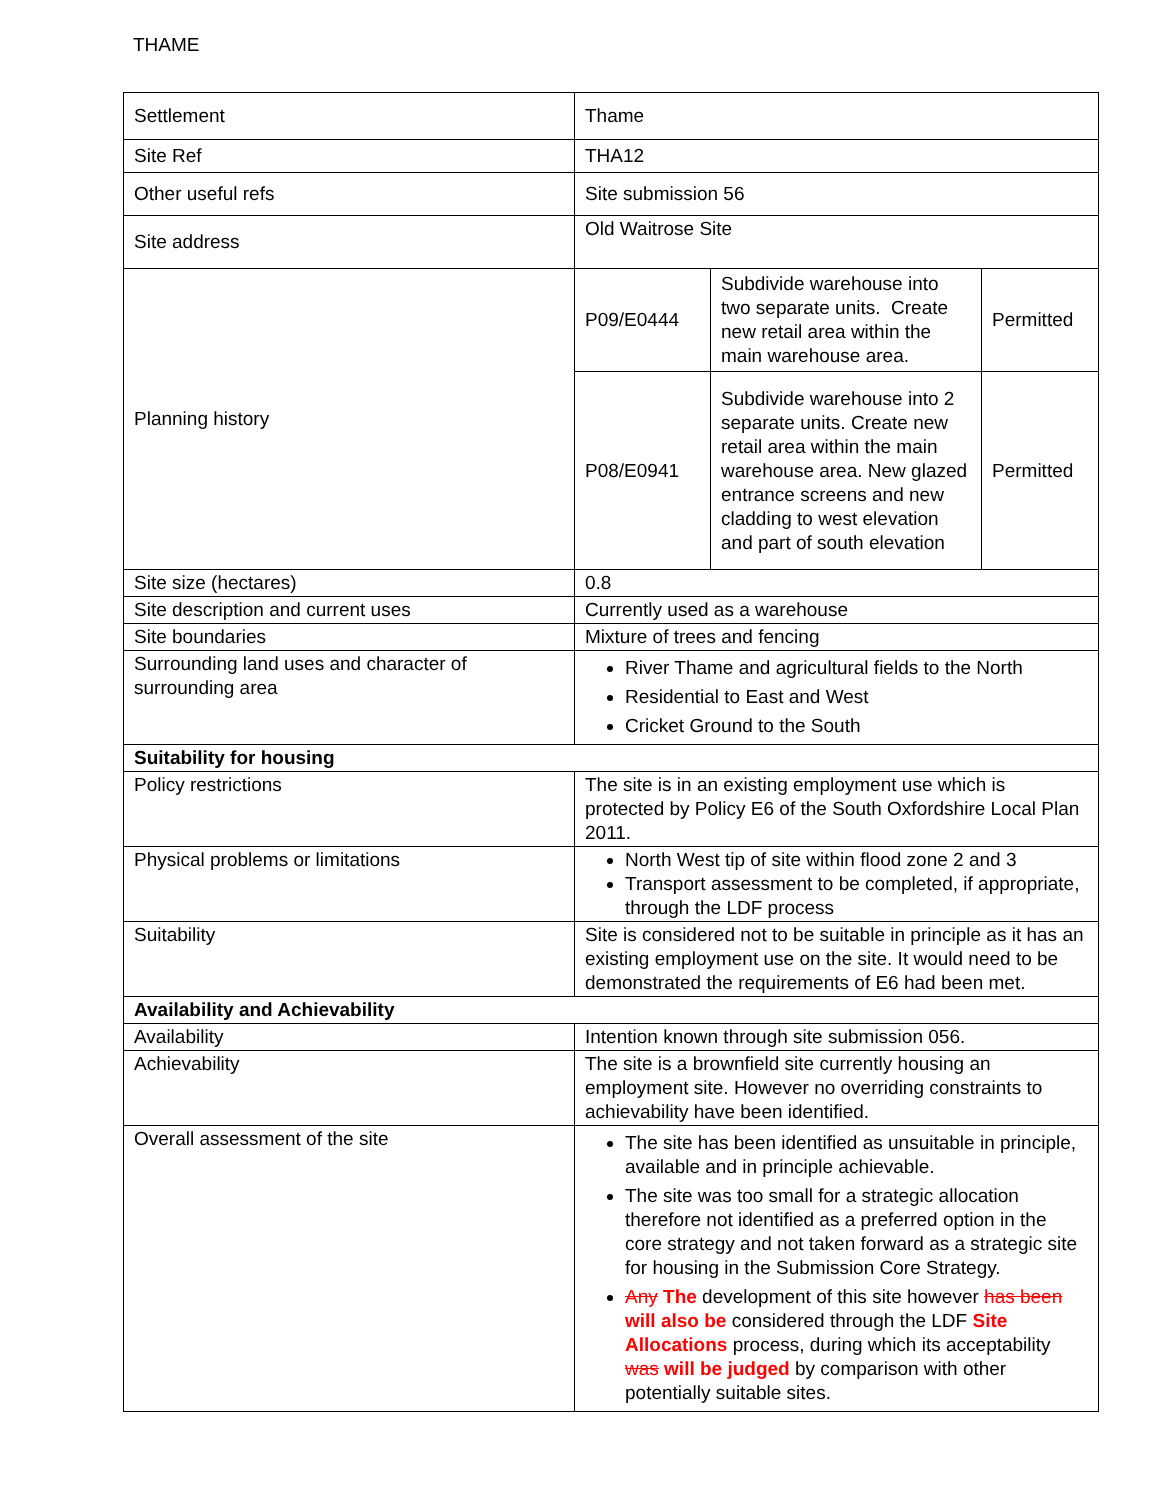THAME
| Settlement | Thame |
| Site Ref | THA12 |
| Other useful refs | Site submission 56 |
| Site address | Old Waitrose Site |
| Planning history | / P09/E0444 / Subdivide warehouse into two separate units. Create new retail area within the main warehouse area. / Permitted / / P08/E0941 / Subdivide warehouse into 2 separate units. Create new retail area within the main warehouse area. New glazed entrance screens and new cladding to west elevation and part of south elevation / Permitted / |
| Site size (hectares) | 0.8 |
| Site description and current uses | Currently used as a warehouse |
| Site boundaries | Mixture of trees and fencing |
| Surrounding land uses and character of surrounding area | River Thame and agricultural fields to the North Residential to East and West Cricket Ground to the South |
| Suitability for housing | |
| Policy restrictions | The site is in an existing employment use which is protected by Policy E6 of the South Oxfordshire Local Plan 2011. |
| Physical problems or limitations | North West tip of site within flood zone 2 and 3 Transport assessment to be completed, if appropriate, through the LDF process |
| Suitability | Site is considered not to be suitable in principle as it has an existing employment use on the site. It would need to be demonstrated the requirements of E6 had been met. |
| Availability and Achievability | |
| Availability | Intention known through site submission 056. |
| Achievability | The site is a brownfield site currently housing an employment site. However no overriding constraints to achievability have been identified. |
| Overall assessment of the site | The site has been identified as unsuitable in principle, available and in principle achievable. The site was too small for a strategic allocation therefore not identified as a preferred option in the core strategy and not taken forward as a strategic site for housing in the Submission Core Strategy. Any The development of this site however has been will also be considered through the LDF Site Allocations process, during which its acceptability was will be judged by comparison with other potentially suitable sites. |